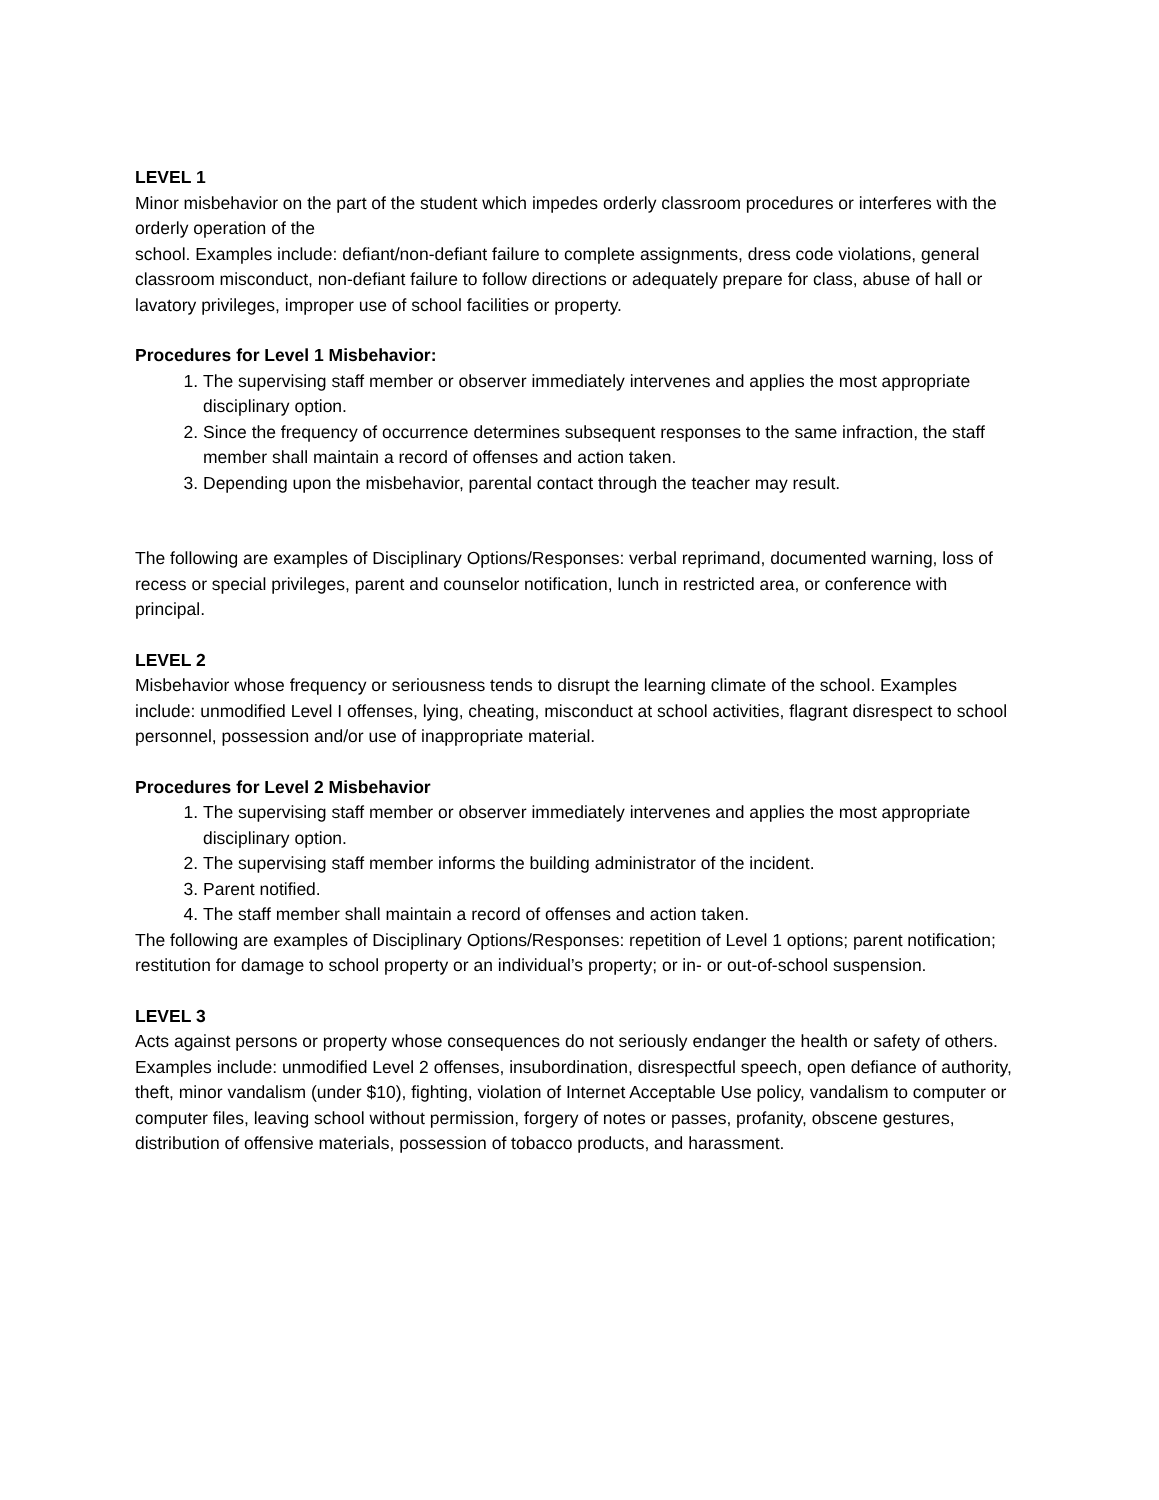LEVEL 1
Minor misbehavior on the part of the student which impedes orderly classroom procedures or interferes with the orderly operation of the
school. Examples include: defiant/non-defiant failure to complete assignments, dress code violations, general classroom misconduct, non-defiant failure to follow directions or adequately prepare for class, abuse of hall or lavatory privileges, improper use of school facilities or property.
Procedures for Level 1 Misbehavior:
1. The supervising staff member or observer immediately intervenes and applies the most appropriate disciplinary option.
2. Since the frequency of occurrence determines subsequent responses to the same infraction, the staff member shall maintain a record of offenses and action taken.
3. Depending upon the misbehavior, parental contact through the teacher may result.
The following are examples of Disciplinary Options/Responses: verbal reprimand, documented warning, loss of recess or special privileges, parent and counselor notification, lunch in restricted area, or conference with principal.
LEVEL 2
Misbehavior whose frequency or seriousness tends to disrupt the learning climate of the school. Examples include: unmodified Level I offenses, lying, cheating, misconduct at school activities, flagrant disrespect to school personnel, possession and/or use of inappropriate material.
Procedures for Level 2 Misbehavior
1. The supervising staff member or observer immediately intervenes and applies the most appropriate disciplinary option.
2. The supervising staff member informs the building administrator of the incident.
3. Parent notified.
4. The staff member shall maintain a record of offenses and action taken.
The following are examples of Disciplinary Options/Responses: repetition of Level 1 options; parent notification; restitution for damage to school property or an individual’s property; or in- or out-of-school suspension.
LEVEL 3
Acts against persons or property whose consequences do not seriously endanger the health or safety of others. Examples include: unmodified Level 2 offenses, insubordination, disrespectful speech, open defiance of authority, theft, minor vandalism (under $10), fighting, violation of Internet Acceptable Use policy, vandalism to computer or computer files, leaving school without permission, forgery of notes or passes, profanity, obscene gestures, distribution of offensive materials, possession of tobacco products, and harassment.